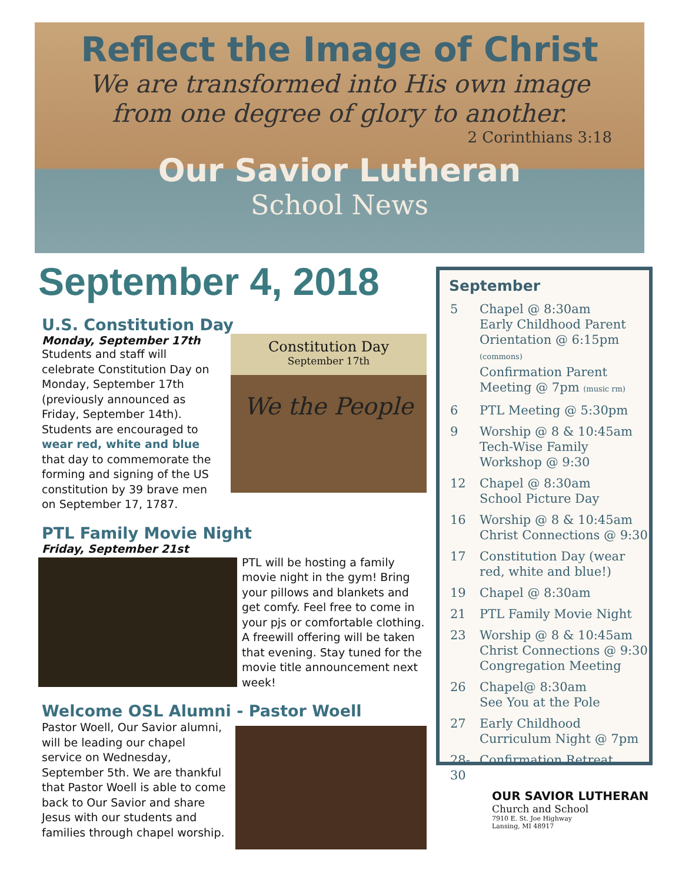Reflect the Image of Christ
We are transformed into His own image
from one degree of glory to another.
2 Corinthians 3:18
Our Savior Lutheran
School News
September 4, 2018
U.S. Constitution Day
Constitution Day
September 17th
We the People
Monday, September 17th
Students and staff will celebrate Constitution Day on Monday, September 17th (previously announced as Friday, September 14th). Students are encouraged to wear red, white and blue that day to commemorate the forming and signing of the US constitution by 39 brave men on September 17, 1787.
PTL Family Movie Night
Friday, September 21st
PTL will be hosting a family movie night in the gym! Bring your pillows and blankets and get comfy. Feel free to come in your pjs or comfortable clothing. A freewill offering will be taken that evening. Stay tuned for the movie title announcement next week!
Welcome OSL Alumni - Pastor Woell
Pastor Woell, Our Savior alumni, will be leading our chapel service on Wednesday, September 5th. We are thankful that Pastor Woell is able to come back to Our Savior and share Jesus with our students and families through chapel worship.
September
5 Chapel @ 8:30am
Early Childhood Parent Orientation @ 6:15pm
(commons)
Confirmation Parent Meeting @ 7pm (music rm)
6 PTL Meeting @ 5:30pm
9 Worship @ 8 & 10:45am
Tech-Wise Family Workshop @ 9:30
12 Chapel @ 8:30am
School Picture Day
16 Worship @ 8 & 10:45am
Christ Connections @ 9:30
17 Constitution Day (wear red, white and blue!)
19 Chapel @ 8:30am
21 PTL Family Movie Night
23 Worship @ 8 & 10:45am
Christ Connections @ 9:30
Congregation Meeting
26 Chapel@ 8:30am
See You at the Pole
27 Early Childhood Curriculum Night @ 7pm
28-30 Confirmation Retreat
OUR SAVIOR LUTHERAN
Church and School
7910 E. St. Joe Highway
Lansing, MI 48917